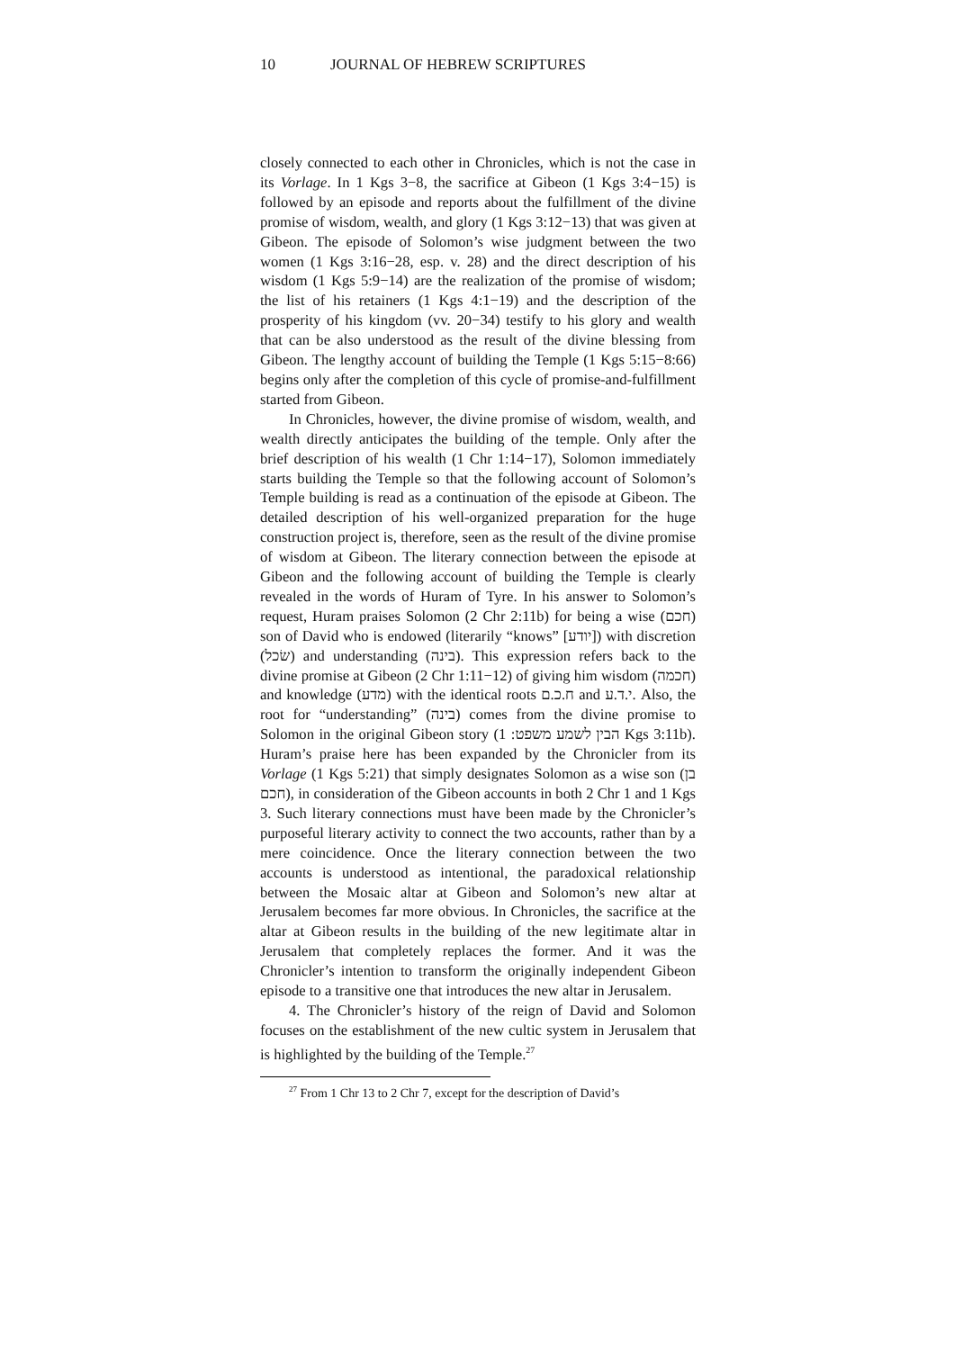10 JOURNAL OF HEBREW SCRIPTURES
closely connected to each other in Chronicles, which is not the case in its Vorlage. In 1 Kgs 3−8, the sacrifice at Gibeon (1 Kgs 3:4−15) is followed by an episode and reports about the fulfillment of the divine promise of wisdom, wealth, and glory (1 Kgs 3:12−13) that was given at Gibeon. The episode of Solomon’s wise judgment between the two women (1 Kgs 3:16−28, esp. v. 28) and the direct description of his wisdom (1 Kgs 5:9−14) are the realization of the promise of wisdom; the list of his retainers (1 Kgs 4:1−19) and the description of the prosperity of his kingdom (vv. 20−34) testify to his glory and wealth that can be also understood as the result of the divine blessing from Gibeon. The lengthy account of building the Temple (1 Kgs 5:15−8:66) begins only after the completion of this cycle of promise-and-fulfillment started from Gibeon.
In Chronicles, however, the divine promise of wisdom, wealth, and wealth directly anticipates the building of the temple. Only after the brief description of his wealth (1 Chr 1:14−17), Solomon immediately starts building the Temple so that the following account of Solomon’s Temple building is read as a continuation of the episode at Gibeon. The detailed description of his well-organized preparation for the huge construction project is, therefore, seen as the result of the divine promise of wisdom at Gibeon. The literary connection between the episode at Gibeon and the following account of building the Temple is clearly revealed in the words of Huram of Tyre. In his answer to Solomon’s request, Huram praises Solomon (2 Chr 2:11b) for being a wise (חכם) son of David who is endowed (literarily “knows” [יודע]) with discretion (שׂכל) and understanding (בינה). This expression refers back to the divine promise at Gibeon (2 Chr 1:11−12) of giving him wisdom (חכמה) and knowledge (מדע) with the identical roots ח.כ.ם and י.ד.ע. Also, the root for “understanding” (בינה) comes from the divine promise to Solomon in the original Gibeon story (הבין לשמע משפט: 1 Kgs 3:11b). Huram’s praise here has been expanded by the Chronicler from its Vorlage (1 Kgs 5:21) that simply designates Solomon as a wise son (בן חכם), in consideration of the Gibeon accounts in both 2 Chr 1 and 1 Kgs 3. Such literary connections must have been made by the Chronicler’s purposeful literary activity to connect the two accounts, rather than by a mere coincidence. Once the literary connection between the two accounts is understood as intentional, the paradoxical relationship between the Mosaic altar at Gibeon and Solomon’s new altar at Jerusalem becomes far more obvious. In Chronicles, the sacrifice at the altar at Gibeon results in the building of the new legitimate altar in Jerusalem that completely replaces the former. And it was the Chronicler’s intention to transform the originally independent Gibeon episode to a transitive one that introduces the new altar in Jerusalem.
4. The Chronicler’s history of the reign of David and Solomon focuses on the establishment of the new cultic system in Jerusalem that is highlighted by the building of the Temple.<sup>27</sup>
<sup>27</sup> From 1 Chr 13 to 2 Chr 7, except for the description of David’s